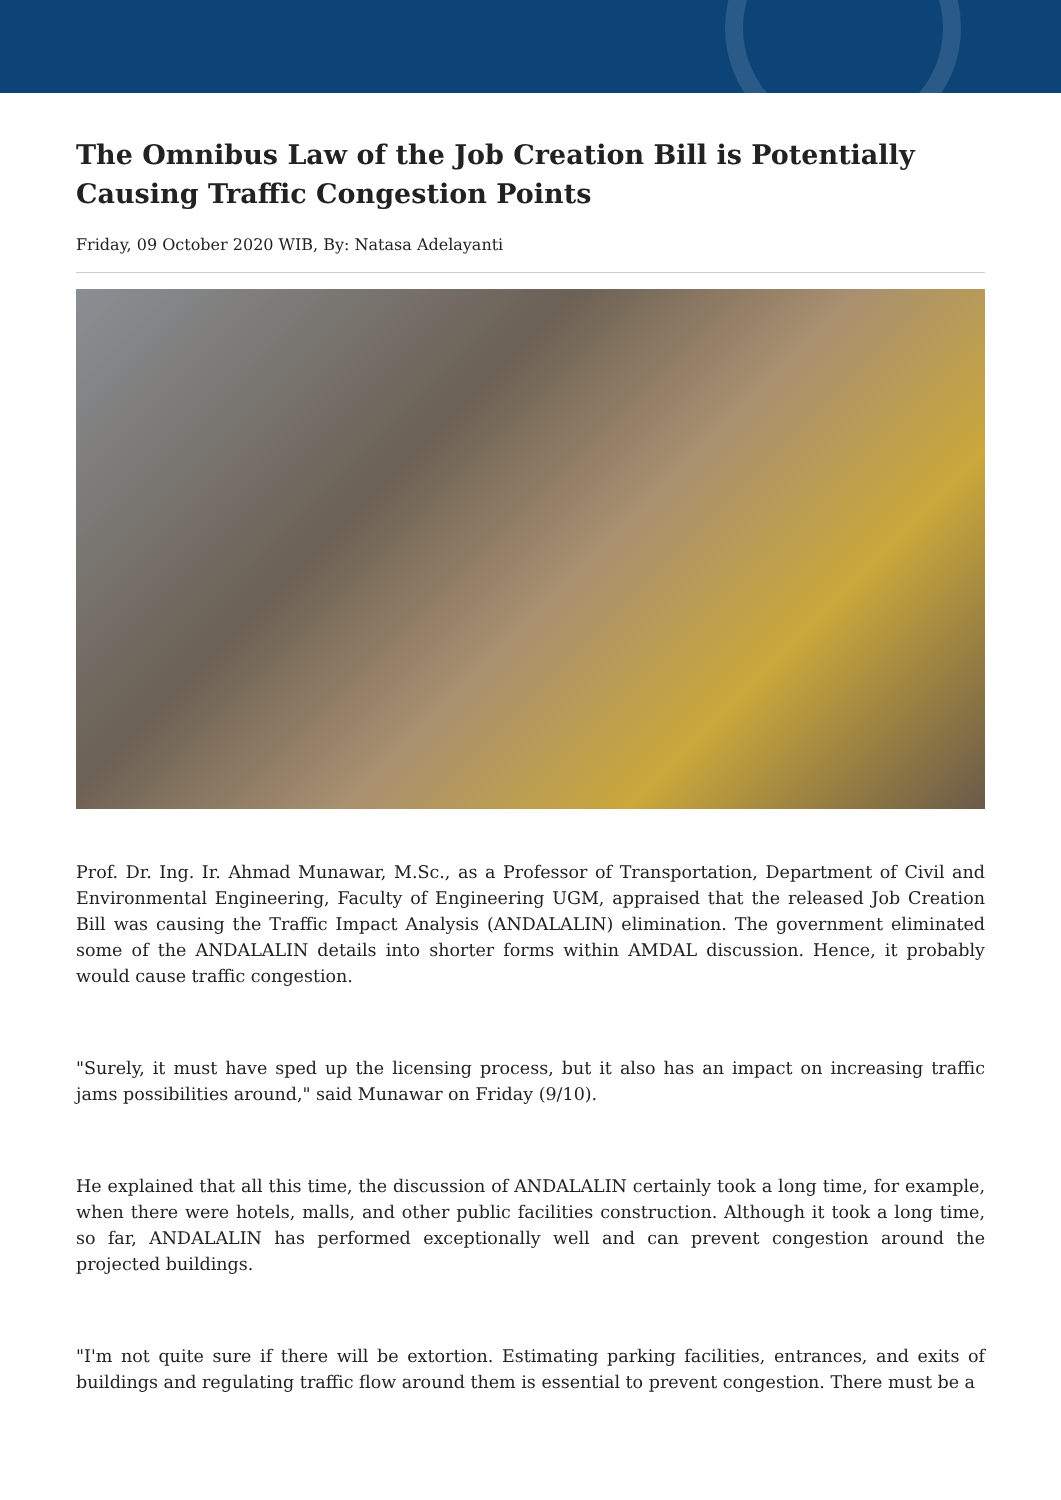The Omnibus Law of the Job Creation Bill is Potentially Causing Traffic Congestion Points
Friday, 09 October 2020 WIB, By: Natasa Adelayanti
Prof. Dr. Ing. Ir. Ahmad Munawar, M.Sc., as a Professor of Transportation, Department of Civil and Environmental Engineering, Faculty of Engineering UGM, appraised that the released Job Creation Bill was causing the Traffic Impact Analysis (ANDALALIN) elimination. The government eliminated some of the ANDALALIN details into shorter forms within AMDAL discussion. Hence, it probably would cause traffic congestion.
"Surely, it must have sped up the licensing process, but it also has an impact on increasing traffic jams possibilities around," said Munawar on Friday (9/10).
He explained that all this time, the discussion of ANDALALIN certainly took a long time, for example, when there were hotels, malls, and other public facilities construction. Although it took a long time, so far, ANDALALIN has performed exceptionally well and can prevent congestion around the projected buildings.
"I'm not quite sure if there will be extortion. Estimating parking facilities, entrances, and exits of buildings and regulating traffic flow around them is essential to prevent congestion. There must be a